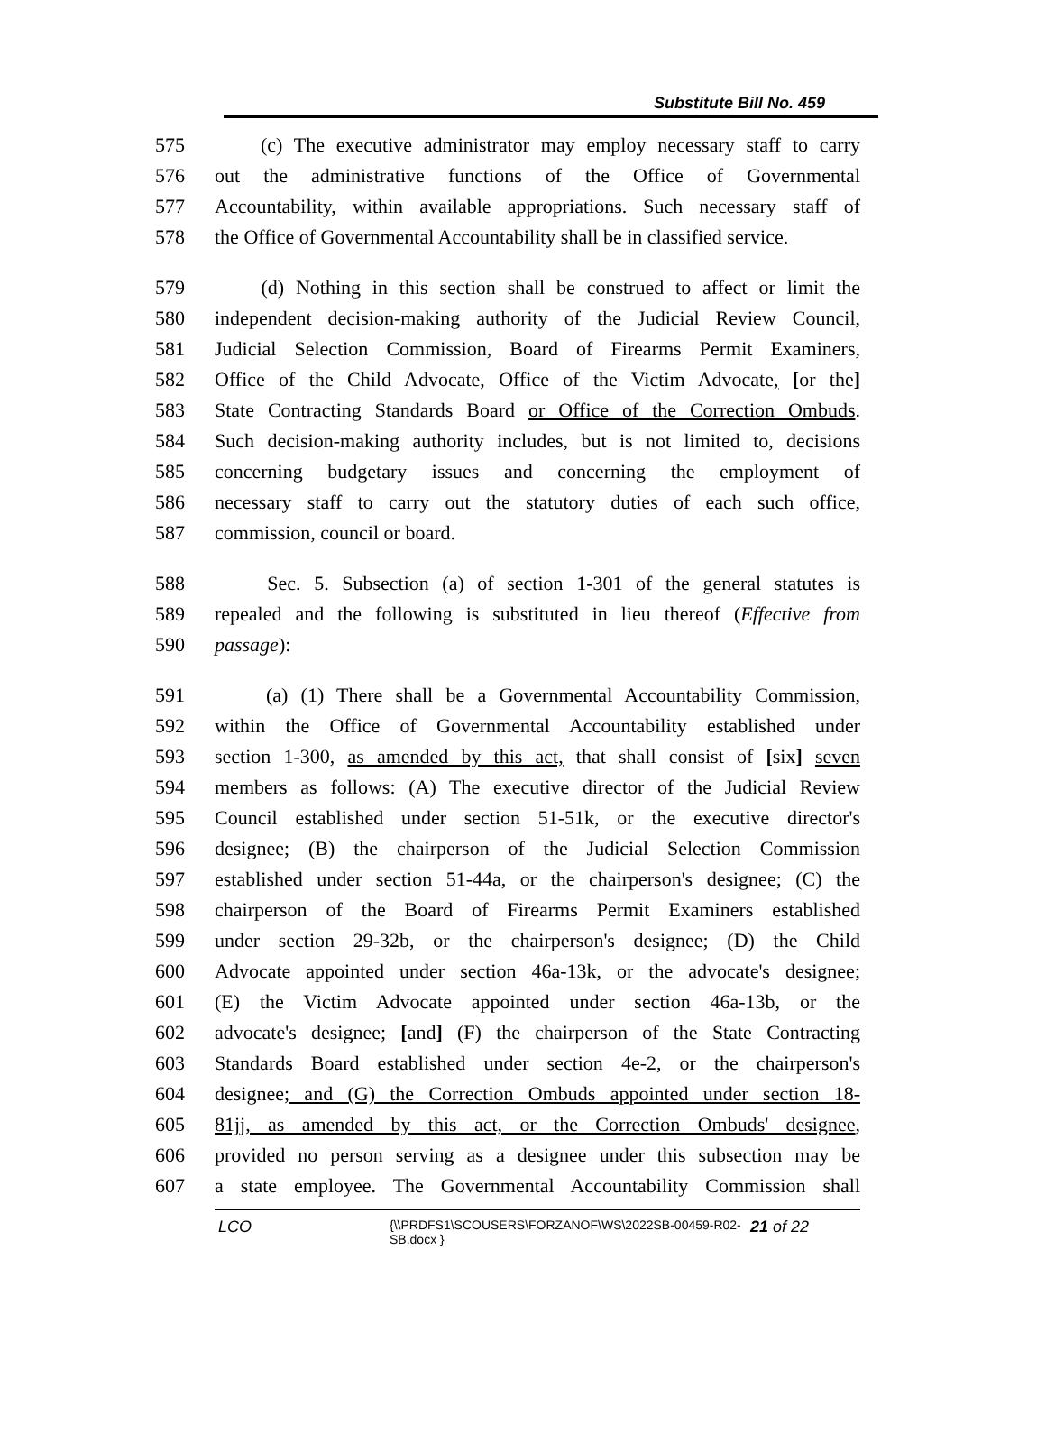Substitute Bill No. 459
575 (c) The executive administrator may employ necessary staff to carry
576 out the administrative functions of the Office of Governmental
577 Accountability, within available appropriations. Such necessary staff of
578 the Office of Governmental Accountability shall be in classified service.
579 (d) Nothing in this section shall be construed to affect or limit the
580 independent decision-making authority of the Judicial Review Council,
581 Judicial Selection Commission, Board of Firearms Permit Examiners,
582 Office of the Child Advocate, Office of the Victim Advocate, [or the]
583 State Contracting Standards Board or Office of the Correction Ombuds.
584 Such decision-making authority includes, but is not limited to, decisions
585 concerning budgetary issues and concerning the employment of
586 necessary staff to carry out the statutory duties of each such office,
587 commission, council or board.
588 Sec. 5. Subsection (a) of section 1-301 of the general statutes is
589 repealed and the following is substituted in lieu thereof (Effective from
590 passage):
591 (a) (1) There shall be a Governmental Accountability Commission,
592 within the Office of Governmental Accountability established under
593 section 1-300, as amended by this act, that shall consist of [six] seven
594 members as follows: (A) The executive director of the Judicial Review
595 Council established under section 51-51k, or the executive director's
596 designee; (B) the chairperson of the Judicial Selection Commission
597 established under section 51-44a, or the chairperson's designee; (C) the
598 chairperson of the Board of Firearms Permit Examiners established
599 under section 29-32b, or the chairperson's designee; (D) the Child
600 Advocate appointed under section 46a-13k, or the advocate's designee;
601 (E) the Victim Advocate appointed under section 46a-13b, or the
602 advocate's designee; [and] (F) the chairperson of the State Contracting
603 Standards Board established under section 4e-2, or the chairperson's
604 designee; and (G) the Correction Ombuds appointed under section 18-
605 81jj, as amended by this act, or the Correction Ombuds' designee,
606 provided no person serving as a designee under this subsection may be
607 a state employee. The Governmental Accountability Commission shall
LCO {\\PRDFS1\SCOUSERS\FORZANOF\WS\2022SB-00459-R02-SB.docx } 21 of 22